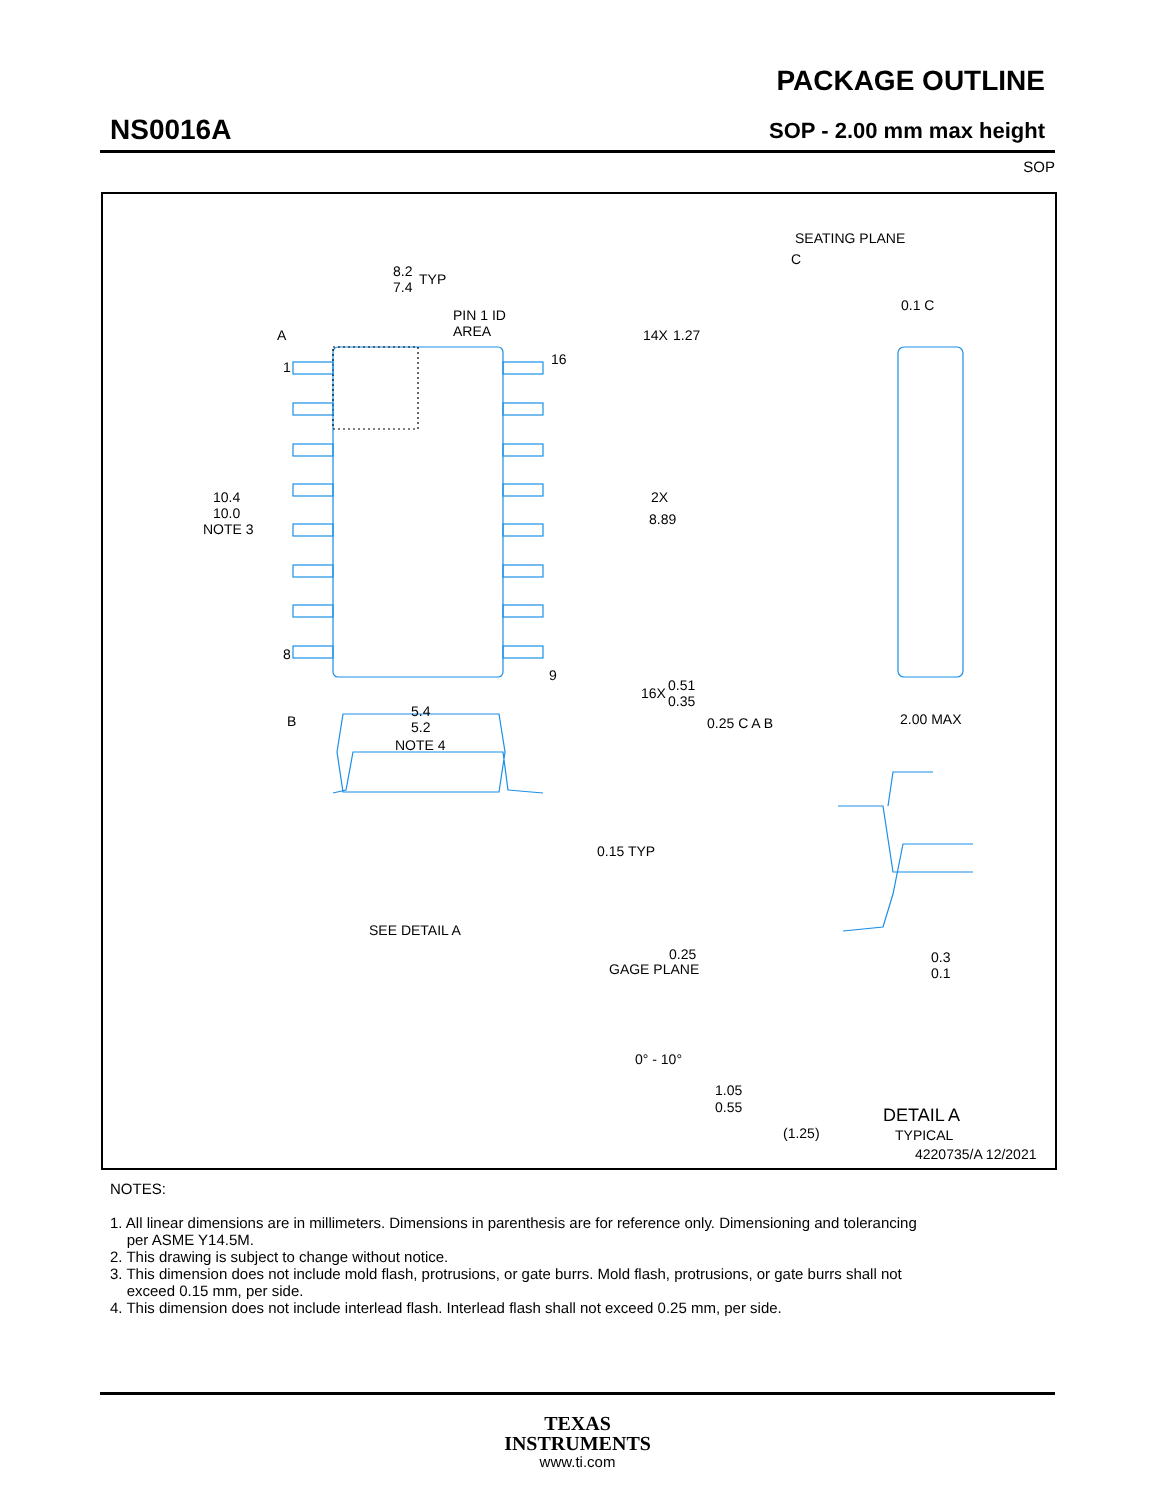NS0016A
PACKAGE OUTLINE
SOP - 2.00 mm max height
SOP
8.2
7.4
TYP
PIN 1 ID
AREA
14X
1.27
A
1
8
16
9
10.4
10.0
NOTE 3
2X
8.89
16X
0.51
0.35
0.25 C A B
B
5.4
5.2
NOTE 4
C
SEATING PLANE
0.1 C
2.00 MAX
0.15 TYP
SEE DETAIL A
0.25
GAGE PLANE
0.3
0.1
0° - 10°
1.05
0.55
(1.25)
DETAIL A
TYPICAL
4220735/A 12/2021
NOTES:
1. All linear dimensions are in millimeters. Dimensions in parenthesis are for reference only. Dimensioning and tolerancing
per ASME Y14.5M.
2. This drawing is subject to change without notice.
3. This dimension does not include mold flash, protrusions, or gate burrs. Mold flash, protrusions, or gate burrs shall not
exceed 0.15 mm, per side.
4. This dimension does not include interlead flash. Interlead flash shall not exceed 0.25 mm, per side.
TEXAS
INSTRUMENTS
www.ti.com